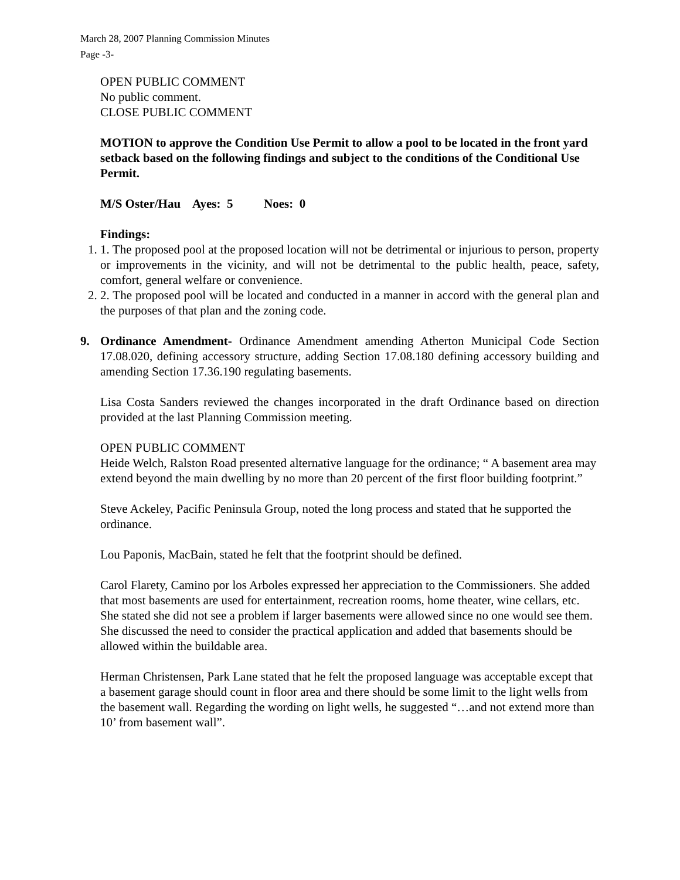March 28, 2007 Planning Commission Minutes
Page -3-
OPEN PUBLIC COMMENT
No public comment.
CLOSE PUBLIC COMMENT
MOTION to approve the Condition Use Permit to allow a pool to be located in the front yard setback based on the following findings and subject to the conditions of the Conditional Use Permit.
M/S Oster/Hau Ayes: 5 Noes: 0
Findings:
1. 1. The proposed pool at the proposed location will not be detrimental or injurious to person, property or improvements in the vicinity, and will not be detrimental to the public health, peace, safety, comfort, general welfare or convenience.
2. 2. The proposed pool will be located and conducted in a manner in accord with the general plan and the purposes of that plan and the zoning code.
9. Ordinance Amendment- Ordinance Amendment amending Atherton Municipal Code Section 17.08.020, defining accessory structure, adding Section 17.08.180 defining accessory building and amending Section 17.36.190 regulating basements.
Lisa Costa Sanders reviewed the changes incorporated in the draft Ordinance based on direction provided at the last Planning Commission meeting.
OPEN PUBLIC COMMENT
Heide Welch, Ralston Road presented alternative language for the ordinance; “ A basement area may extend beyond the main dwelling by no more than 20 percent of the first floor building footprint.”
Steve Ackeley, Pacific Peninsula Group, noted the long process and stated that he supported the ordinance.
Lou Paponis, MacBain, stated he felt that the footprint should be defined.
Carol Flarety, Camino por los Arboles expressed her appreciation to the Commissioners. She added that most basements are used for entertainment, recreation rooms, home theater, wine cellars, etc. She stated she did not see a problem if larger basements were allowed since no one would see them. She discussed the need to consider the practical application and added that basements should be allowed within the buildable area.
Herman Christensen, Park Lane stated that he felt the proposed language was acceptable except that a basement garage should count in floor area and there should be some limit to the light wells from the basement wall. Regarding the wording on light wells, he suggested “…and not extend more than 10’ from basement wall”.